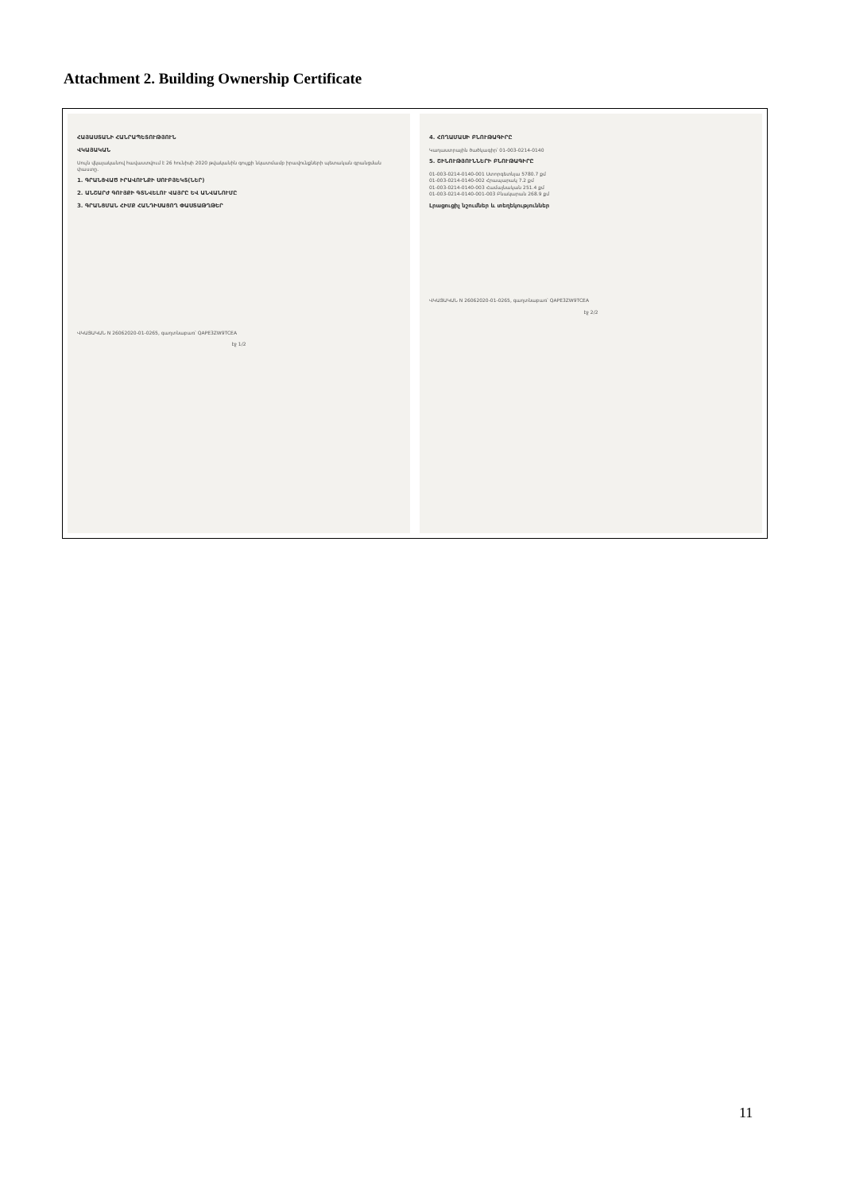Attachment 2. Building Ownership Certificate
ՀԱՅԱՍՏԱՆԻ ՀԱՆՐԱՊԵՏՈՒԹՅՈՒՆ
ՎԿԱՅԱԿԱՆ
Սույն վկայականով հավաստվում է 26 հունիսի 2020 թվականին գույքի նկատմամբ իրավունքների պետական գրանցման փաստը.
1. ԳՐԱՆՑՎԱԾ ԻՐԱՎՈՒՆՔԻ ՍՈՒԲՅԵԿՏ(ՆԵՐ)
2. ԱՆՇԱՐԺ ԳՈՒՅՔԻ ԳՏՆՎԵԼՈՒ ՎԱՅՐԸ ԵՎ ԱՆՎԱՆՈՒՄԸ
3. ԳՐԱՆՑՄԱՆ ՀԻՄՔ ՀԱՆԴԻՍԱՑՈՂ ՓԱՍՏԱԹՂԹԵՐ
ՎԿԱՅԱԿԱՆ N 26062020-01-0265, գաղտնաբառ՝ QAPE3ZW9TCEA
էջ 1/2
4. ՀՈՂԱՄԱՍԻ ԲՆՈՒԹԱԳԻՐԸ
Կադաստրային ծածկագիր՝ 01-003-0214-0140
5. ՇԻՆՈՒԹՅՈՒՆՆԵՐԻ ԲՆՈՒԹԱԳԻՐԸ
01-003-0214-0140-001 Ստորգետնյա 5780.7 քմ
01-003-0214-0140-002 Հրապարակ 7.2 քմ
01-003-0214-0140-003 Համայնական 251.4 քմ
01-003-0214-0140-001-003 Բնակարան 268.9 քմ
Լրացուցիչ նշումներ և տեղեկություններ
ՎԿԱՅԱԿԱՆ N 26062020-01-0265, գաղտնաբառ՝ QAPE3ZW9TCEA
էջ 2/2
11